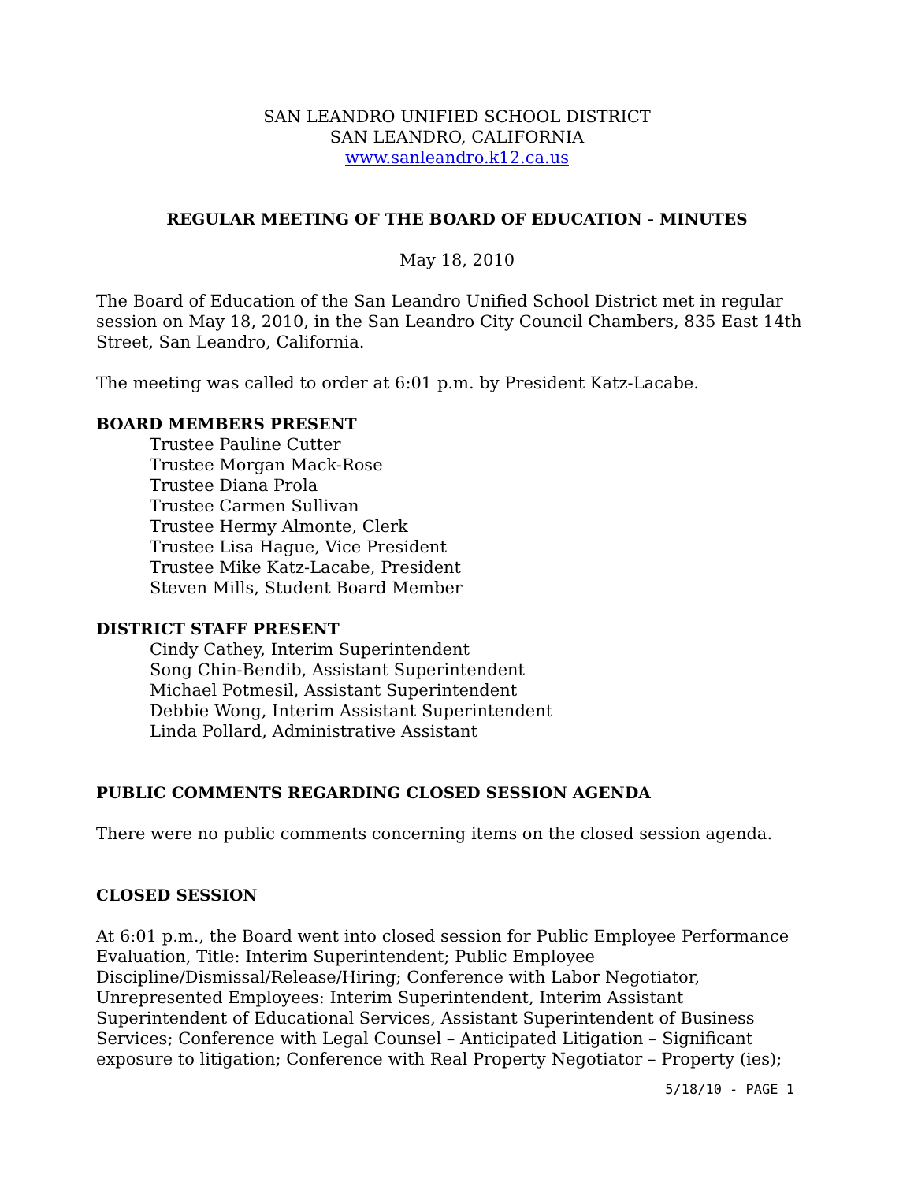SAN LEANDRO UNIFIED SCHOOL DISTRICT
SAN LEANDRO, CALIFORNIA
www.sanleandro.k12.ca.us
REGULAR MEETING OF THE BOARD OF EDUCATION - MINUTES
May 18, 2010
The Board of Education of the San Leandro Unified School District met in regular session on May 18, 2010, in the San Leandro City Council Chambers, 835 East 14th Street, San Leandro, California.
The meeting was called to order at 6:01 p.m. by President Katz-Lacabe.
BOARD MEMBERS PRESENT
Trustee Pauline Cutter
Trustee Morgan Mack-Rose
Trustee Diana Prola
Trustee Carmen Sullivan
Trustee Hermy Almonte, Clerk
Trustee Lisa Hague, Vice President
Trustee Mike Katz-Lacabe, President
Steven Mills, Student Board Member
DISTRICT STAFF PRESENT
Cindy Cathey, Interim Superintendent
Song Chin-Bendib, Assistant Superintendent
Michael Potmesil, Assistant Superintendent
Debbie Wong, Interim Assistant Superintendent
Linda Pollard, Administrative Assistant
PUBLIC COMMENTS REGARDING CLOSED SESSION AGENDA
There were no public comments concerning items on the closed session agenda.
CLOSED SESSION
At 6:01 p.m., the Board went into closed session for Public Employee Performance Evaluation, Title: Interim Superintendent; Public Employee Discipline/Dismissal/Release/Hiring; Conference with Labor Negotiator, Unrepresented Employees: Interim Superintendent, Interim Assistant Superintendent of Educational Services, Assistant Superintendent of Business Services; Conference with Legal Counsel – Anticipated Litigation – Significant exposure to litigation; Conference with Real Property Negotiator – Property (ies);
5/18/10 - PAGE 1